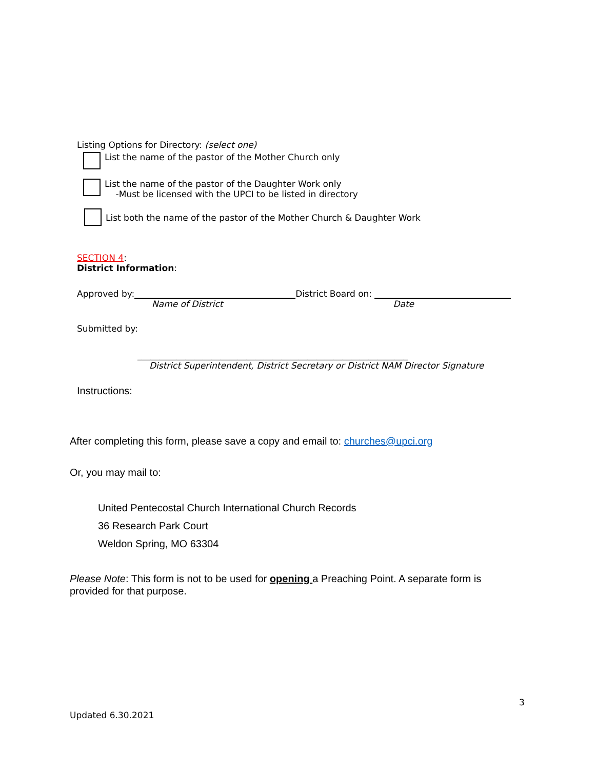Listing Options for Directory: (select one)
List the name of the pastor of the Mother Church only
List the name of the pastor of the Daughter Work only
-Must be licensed with the UPCI to be listed in directory
List both the name of the pastor of the Mother Church & Daughter Work
SECTION 4:
District Information:
Approved by: District Board on:
Name of District Date
Submitted by:
______________________________________________________________
District Superintendent, District Secretary or District NAM Director Signature
Instructions:
After completing this form, please save a copy and email to: churches@upci.org
Or, you may mail to:
United Pentecostal Church International Church Records
36 Research Park Court
Weldon Spring, MO 63304
Please Note: This form is not to be used for opening a Preaching Point. A separate form is provided for that purpose.
3
Updated 6.30.2021